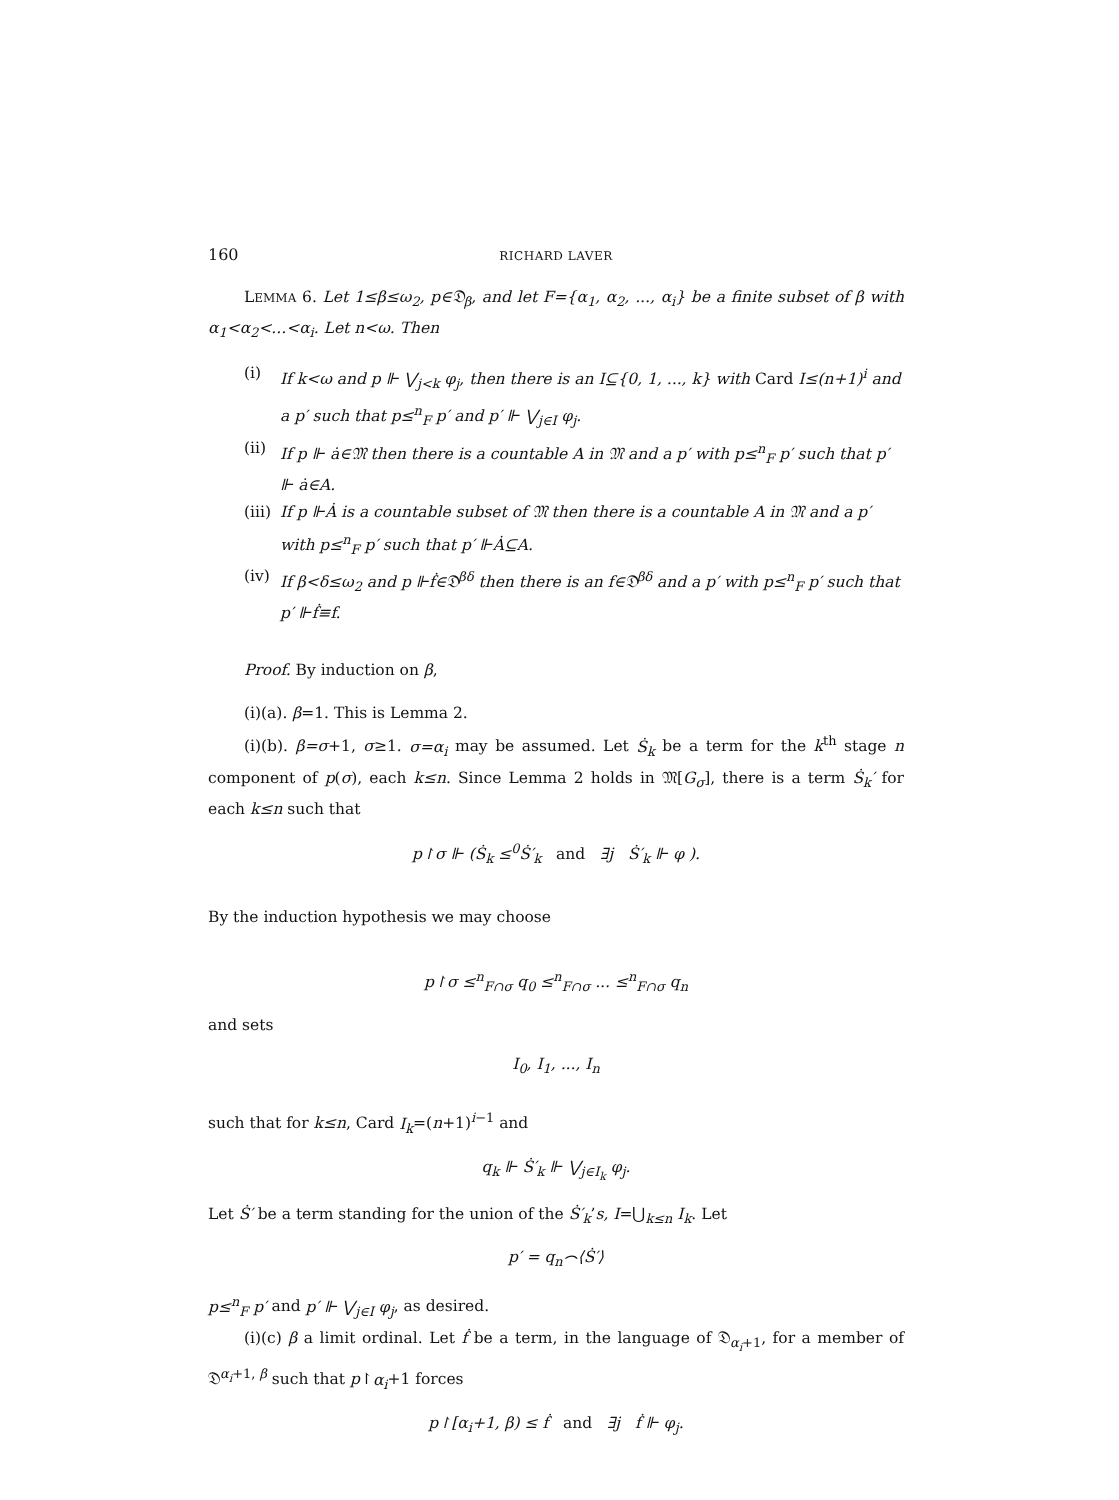160 RICHARD LAVER
LEMMA 6. Let 1≤β≤ω<sub>2</sub>, p∈𝔇<sub>β</sub>, and let F={α<sub>1</sub>, α<sub>2</sub>, ..., α<sub>i</sub>} be a finite subset of β with α<sub>1</sub><α<sub>2</sub><...<α<sub>i</sub>. Let n<ω. Then
(i) If k<ω and p ⊩ ⋁<sub>j<k</sub> φ<sub>j</sub>, then there is an I⊆{0, 1, ..., k} with Card I≤(n+1)<sup>i</sup> and a p′ such that p≤<sup>n</sup><sub>F</sub> p′ and p′ ⊩ ⋁<sub>j∈I</sub> φ<sub>j</sub>.
(ii) If p ⊩ ȧ∈𝔐 then there is a countable A in 𝔐 and a p′ with p≤<sup>n</sup><sub>F</sub> p′ such that p′ ⊩ ȧ∈A.
(iii) If p ⊩Ȧ is a countable subset of 𝔐 then there is a countable A in 𝔐 and a p′ with p≤<sup>n</sup><sub>F</sub> p′ such that p′ ⊩Ȧ⊆A.
(iv) If β<δ≤ω<sub>2</sub> and p ⊩ḟ∈𝔇<sup>βδ</sup> then there is an f∈𝔇<sup>βδ</sup> and a p′ with p≤<sup>n</sup><sub>F</sub> p′ such that p′ ⊩ḟ≡f.
Proof. By induction on β,
(i)(a). β=1. This is Lemma 2.
(i)(b). β=σ+1, σ≥1. σ=α<sub>i</sub> may be assumed. Let Ṡ<sub>k</sub> be a term for the k<sup>th</sup> stage n component of p(σ), each k≤n. Since Lemma 2 holds in 𝔐[G<sub>σ</sub>], there is a term Ṡ<sub>k</sub>′ for each k≤n such that
p↾σ ⊩ (Ṡ<sub>k</sub> ≤<sup>0</sup>Ṡ′<sub>k</sub> and ∃j Ṡ′<sub>k</sub> ⊩ φ ).
By the induction hypothesis we may choose
p↾σ ≤<sup>n</sup><sub>F∩σ</sub> q<sub>0</sub> ≤<sup>n</sup><sub>F∩σ</sub> ... ≤<sup>n</sup><sub>F∩σ</sub> q<sub>n</sub>
and sets
I<sub>0</sub>, I<sub>1</sub>, ..., I<sub>n</sub>
such that for k≤n, Card I<sub>k</sub>=(n+1)<sup>i−1</sup> and
q<sub>k</sub> ⊩ Ṡ′<sub>k</sub> ⊩ ⋁<sub>j∈I<sub>k</sub></sub> φ<sub>j</sub>.
Let Ṡ′ be a term standing for the union of the Ṡ′<sub>k</sub>’s, I=⋃<sub>k≤n</sub> I<sub>k</sub>. Let
p′ = q<sub>n</sub>⌢⟨Ṡ′⟩
p≤<sup>n</sup><sub>F</sub> p′ and p′ ⊩ ⋁<sub>j∈I</sub> φ<sub>j</sub>, as desired.
(i)(c) β a limit ordinal. Let ḟ be a term, in the language of 𝔇<sub>α<sub>i</sub>+1</sub>, for a member of 𝔇<sup>α<sub>i</sub>+1, β</sup> such that p↾α<sub>i</sub>+1 forces
p↾[α<sub>i</sub>+1, β) ≤ ḟ and ∃j ḟ ⊩ φ<sub>j</sub>.